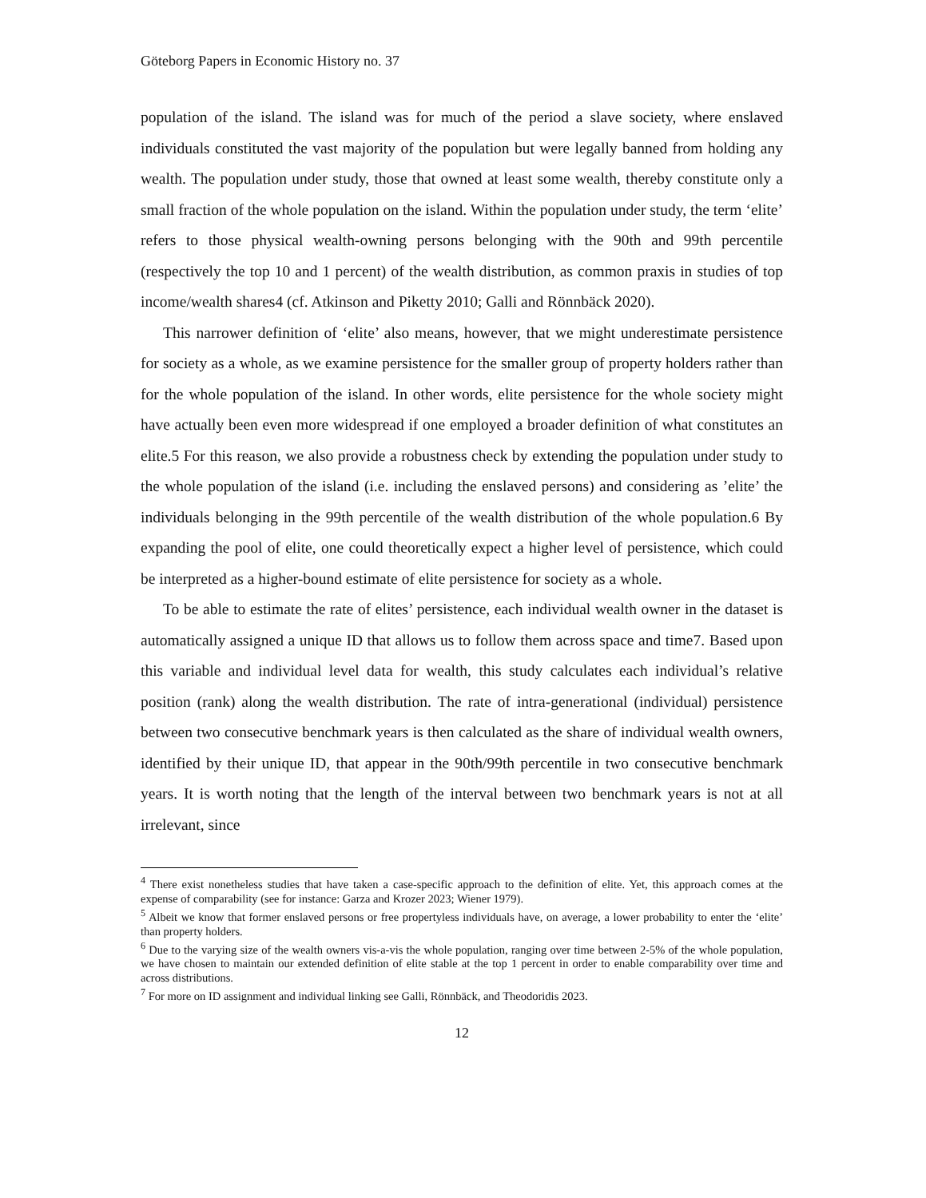Göteborg Papers in Economic History no. 37
population of the island. The island was for much of the period a slave society, where enslaved individuals constituted the vast majority of the population but were legally banned from holding any wealth. The population under study, those that owned at least some wealth, thereby constitute only a small fraction of the whole population on the island. Within the population under study, the term ‘elite’ refers to those physical wealth-owning persons belonging with the 90th and 99th percentile (respectively the top 10 and 1 percent) of the wealth distribution, as common praxis in studies of top income/wealth shares4 (cf. Atkinson and Piketty 2010; Galli and Rönnbäck 2020).
This narrower definition of ‘elite’ also means, however, that we might underestimate persistence for society as a whole, as we examine persistence for the smaller group of property holders rather than for the whole population of the island. In other words, elite persistence for the whole society might have actually been even more widespread if one employed a broader definition of what constitutes an elite.5 For this reason, we also provide a robustness check by extending the population under study to the whole population of the island (i.e. including the enslaved persons) and considering as ’elite’ the individuals belonging in the 99th percentile of the wealth distribution of the whole population.6 By expanding the pool of elite, one could theoretically expect a higher level of persistence, which could be interpreted as a higher-bound estimate of elite persistence for society as a whole.
To be able to estimate the rate of elites’ persistence, each individual wealth owner in the dataset is automatically assigned a unique ID that allows us to follow them across space and time7. Based upon this variable and individual level data for wealth, this study calculates each individual’s relative position (rank) along the wealth distribution. The rate of intra-generational (individual) persistence between two consecutive benchmark years is then calculated as the share of individual wealth owners, identified by their unique ID, that appear in the 90th/99th percentile in two consecutive benchmark years. It is worth noting that the length of the interval between two benchmark years is not at all irrelevant, since
<sup>4</sup> There exist nonetheless studies that have taken a case-specific approach to the definition of elite. Yet, this approach comes at the expense of comparability (see for instance: Garza and Krozer 2023; Wiener 1979).
<sup>5</sup> Albeit we know that former enslaved persons or free propertyless individuals have, on average, a lower probability to enter the ‘elite’ than property holders.
<sup>6</sup> Due to the varying size of the wealth owners vis-a-vis the whole population, ranging over time between 2-5% of the whole population, we have chosen to maintain our extended definition of elite stable at the top 1 percent in order to enable comparability over time and across distributions.
<sup>7</sup> For more on ID assignment and individual linking see Galli, Rönnbäck, and Theodoridis 2023.
12